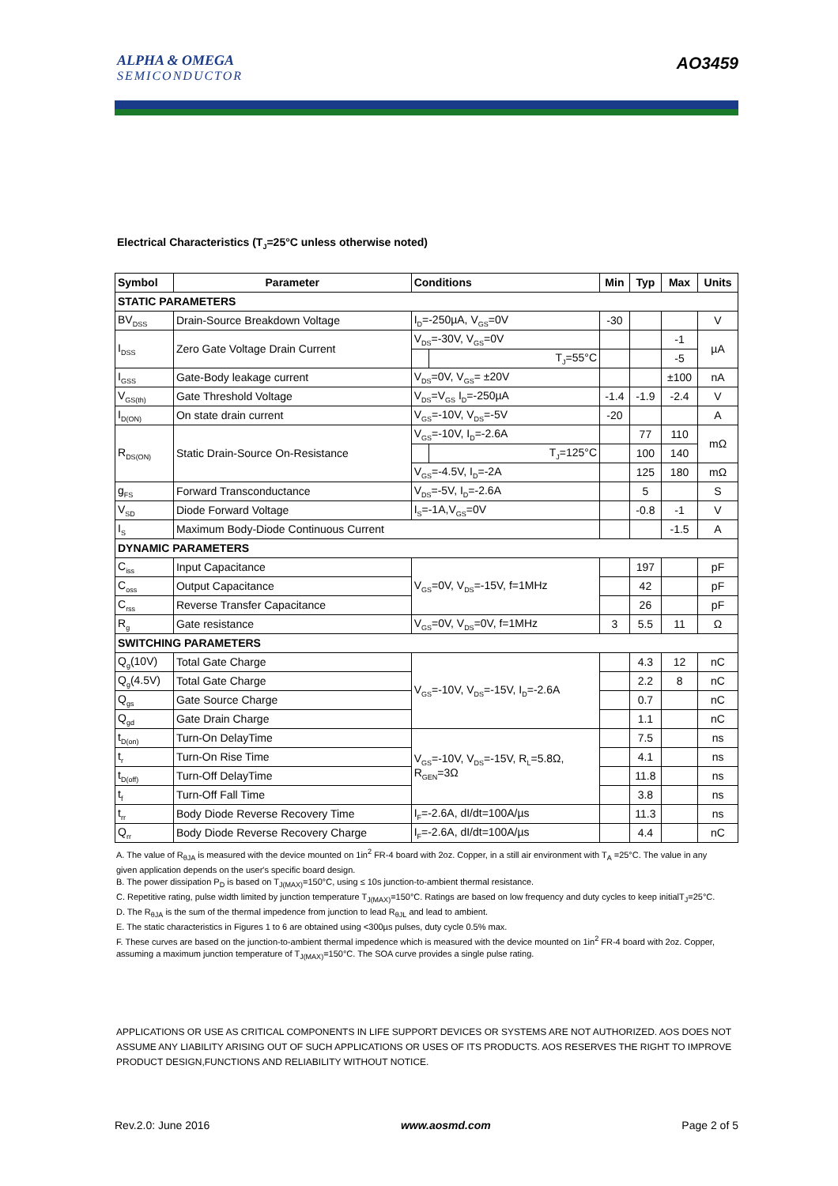ALPHA & OMEGA
SEMICONDUCTOR
AO3459
Electrical Characteristics (T<sub>J</sub>=25°C unless otherwise noted)
| Symbol | Parameter | Conditions | | Min | Typ | Max | Units |
| --- | --- | --- | --- | --- | --- | --- | --- |
| STATIC PARAMETERS | | | | | | | |
| BV<sub>DSS</sub> | Drain-Source Breakdown Voltage | I<sub>D</sub>=-250µA, V<sub>GS</sub>=0V | | -30 | | | V |
| I<sub>DSS</sub> | Zero Gate Voltage Drain Current | V<sub>DS</sub>=-30V, V<sub>GS</sub>=0V | | | | -1 | µA |
| | | | T<sub>J</sub>=55°C | | | -5 | |
| I<sub>GSS</sub> | Gate-Body leakage current | V<sub>DS</sub>=0V, V<sub>GS</sub>= ±20V | | | | ±100 | nA |
| V<sub>GS(th)</sub> | Gate Threshold Voltage | V<sub>DS</sub>=V<sub>GS</sub> I<sub>D</sub>=-250µA | | -1.4 | -1.9 | -2.4 | V |
| I<sub>D(ON)</sub> | On state drain current | V<sub>GS</sub>=-10V, V<sub>DS</sub>=-5V | | -20 | | | A |
| R<sub>DS(ON)</sub> | Static Drain-Source On-Resistance | V<sub>GS</sub>=-10V, I<sub>D</sub>=-2.6A | | | 77 | 110 | mΩ |
| | | | T<sub>J</sub>=125°C | | 100 | 140 | |
| | | V<sub>GS</sub>=-4.5V, I<sub>D</sub>=-2A | | | 125 | 180 | mΩ |
| g<sub>FS</sub> | Forward Transconductance | V<sub>DS</sub>=-5V, I<sub>D</sub>=-2.6A | | | 5 | | S |
| V<sub>SD</sub> | Diode Forward Voltage | I<sub>S</sub>=-1A,V<sub>GS</sub>=0V | | | -0.8 | -1 | V |
| I<sub>S</sub> | Maximum Body-Diode Continuous Current | | | | | -1.5 | A |
| DYNAMIC PARAMETERS | | | | | | | |
| C<sub>iss</sub> | Input Capacitance | V<sub>GS</sub>=0V, V<sub>DS</sub>=-15V, f=1MHz | | | 197 | | pF |
| C<sub>oss</sub> | Output Capacitance | | | | 42 | | pF |
| C<sub>rss</sub> | Reverse Transfer Capacitance | | | | 26 | | pF |
| R<sub>g</sub> | Gate resistance | V<sub>GS</sub>=0V, V<sub>DS</sub>=0V, f=1MHz | | 3 | 5.5 | 11 | Ω |
| SWITCHING PARAMETERS | | | | | | | |
| Q<sub>g</sub>(10V) | Total Gate Charge | V<sub>GS</sub>=-10V, V<sub>DS</sub>=-15V, I<sub>D</sub>=-2.6A | | | 4.3 | 12 | nC |
| Q<sub>g</sub>(4.5V) | Total Gate Charge | | | | 2.2 | 8 | nC |
| Q<sub>gs</sub> | Gate Source Charge | | | | 0.7 | | nC |
| Q<sub>gd</sub> | Gate Drain Charge | | | | 1.1 | | nC |
| t<sub>D(on)</sub> | Turn-On DelayTime | V<sub>GS</sub>=-10V, V<sub>DS</sub>=-15V, R<sub>L</sub>=5.8Ω, R<sub>GEN</sub>=3Ω | | | 7.5 | | ns |
| t<sub>r</sub> | Turn-On Rise Time | | | | 4.1 | | ns |
| t<sub>D(off)</sub> | Turn-Off DelayTime | | | | 11.8 | | ns |
| t<sub>f</sub> | Turn-Off Fall Time | | | | 3.8 | | ns |
| t<sub>rr</sub> | Body Diode Reverse Recovery Time | I<sub>F</sub>=-2.6A, dI/dt=100A/µs | | | 11.3 | | ns |
| Q<sub>rr</sub> | Body Diode Reverse Recovery Charge | I<sub>F</sub>=-2.6A, dI/dt=100A/µs | | | 4.4 | | nC |
A. The value of R<sub>θJA</sub> is measured with the device mounted on 1in<sup>2</sup> FR-4 board with 2oz. Copper, in a still air environment with T<sub>A</sub> =25°C. The value in any given application depends on the user's specific board design.
B. The power dissipation P<sub>D</sub> is based on T<sub>J(MAX)</sub>=150°C, using ≤ 10s junction-to-ambient thermal resistance.
C. Repetitive rating, pulse width limited by junction temperature T<sub>J(MAX)</sub>=150°C. Ratings are based on low frequency and duty cycles to keep initialT<sub>J</sub>=25°C.
D. The R<sub>θJA</sub> is the sum of the thermal impedence from junction to lead R<sub>θJL</sub> and lead to ambient.
E. The static characteristics in Figures 1 to 6 are obtained using <300µs pulses, duty cycle 0.5% max.
F. These curves are based on the junction-to-ambient thermal impedence which is measured with the device mounted on 1in<sup>2</sup> FR-4 board with 2oz. Copper, assuming a maximum junction temperature of T<sub>J(MAX)</sub>=150°C. The SOA curve provides a single pulse rating.
APPLICATIONS OR USE AS CRITICAL COMPONENTS IN LIFE SUPPORT DEVICES OR SYSTEMS ARE NOT AUTHORIZED. AOS DOES NOT ASSUME ANY LIABILITY ARISING OUT OF SUCH APPLICATIONS OR USES OF ITS PRODUCTS. AOS RESERVES THE RIGHT TO IMPROVE PRODUCT DESIGN,FUNCTIONS AND RELIABILITY WITHOUT NOTICE.
Rev.2.0: June 2016 www.aosmd.com Page 2 of 5